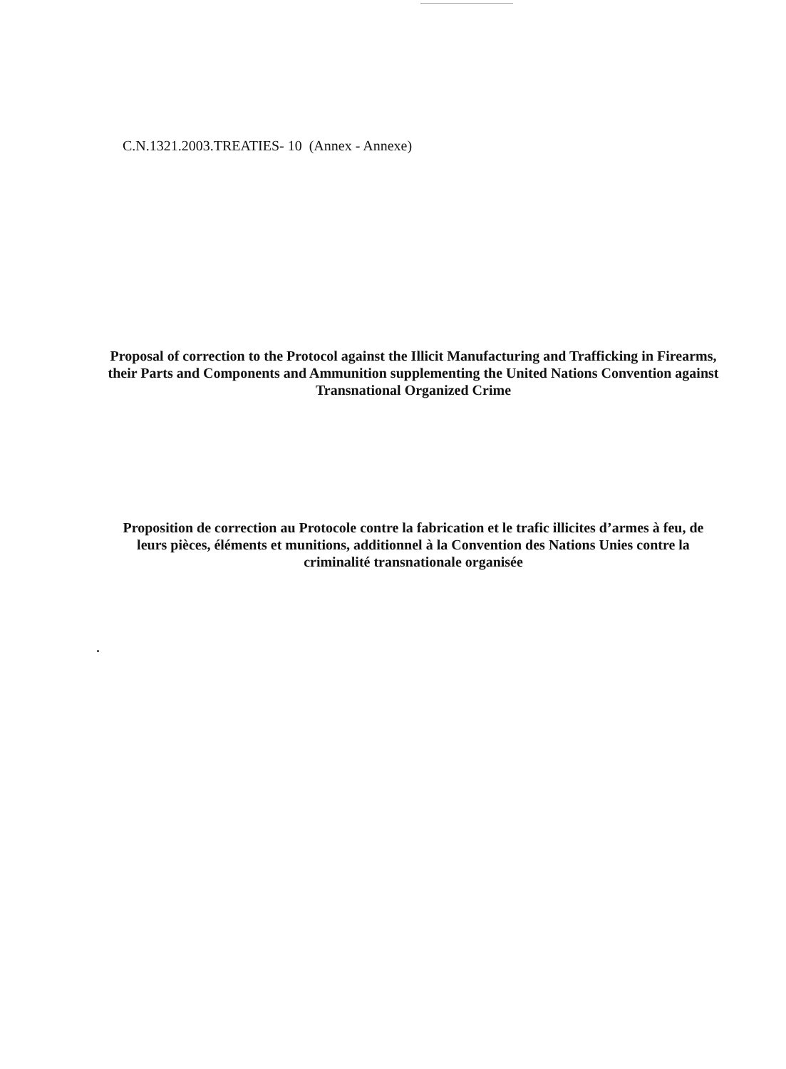C.N.1321.2003.TREATIES- 10 (Annex - Annexe)
Proposal of correction to the Protocol against the Illicit Manufacturing and Trafficking in Firearms, their Parts and Components and Ammunition supplementing the United Nations Convention against Transnational Organized Crime
Proposition de correction au Protocole contre la fabrication et le trafic illicites d’armes à feu, de leurs pièces, éléments et munitions, additionnel à la Convention des Nations Unies contre la criminalité transnationale organisée